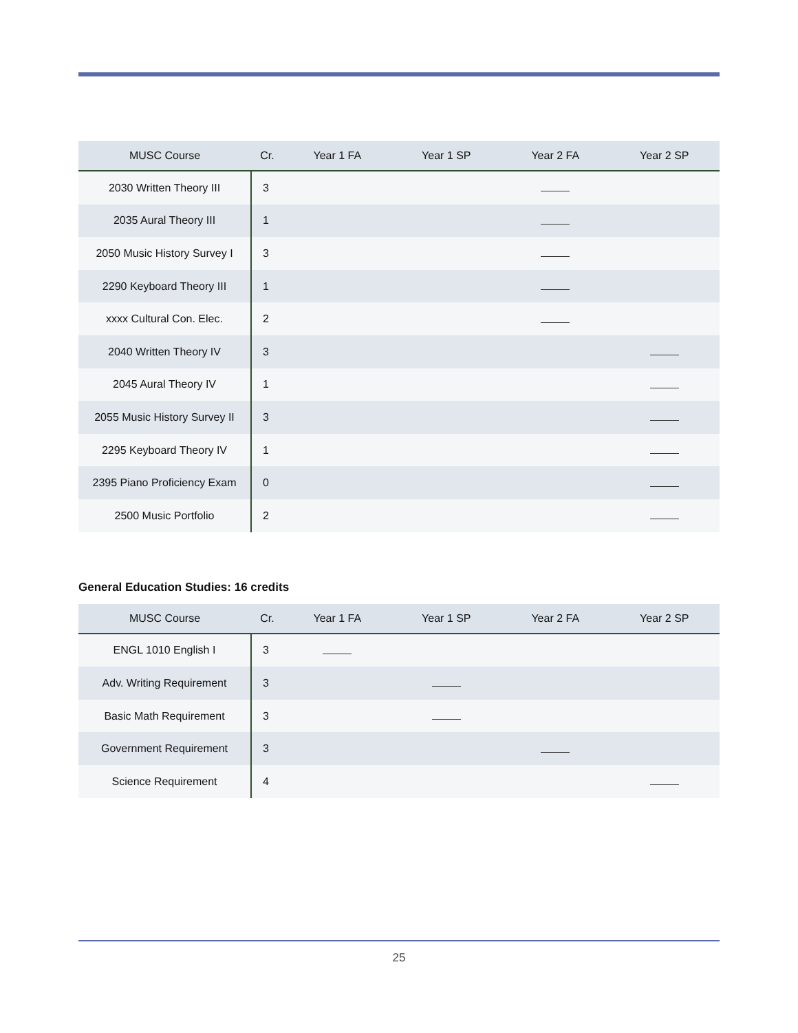| MUSC Course | Cr. | Year 1 FA | Year 1 SP | Year 2 FA | Year 2 SP |
| --- | --- | --- | --- | --- | --- |
| 2030 Written Theory III | 3 | | | | |
| 2035 Aural Theory III | 1 | | | | |
| 2050 Music History Survey I | 3 | | | | |
| 2290 Keyboard Theory III | 1 | | | | |
| xxxx Cultural Con. Elec. | 2 | | | | |
| 2040 Written Theory IV | 3 | | | | |
| 2045 Aural Theory IV | 1 | | | | |
| 2055 Music History Survey II | 3 | | | | |
| 2295 Keyboard Theory IV | 1 | | | | |
| 2395 Piano Proficiency Exam | 0 | | | | |
| 2500 Music Portfolio | 2 | | | | |
General Education Studies: 16 credits
| MUSC Course | Cr. | Year 1 FA | Year 1 SP | Year 2 FA | Year 2 SP |
| --- | --- | --- | --- | --- | --- |
| ENGL 1010 English I | 3 | | | | |
| Adv. Writing Requirement | 3 | | | | |
| Basic Math Requirement | 3 | | | | |
| Government Requirement | 3 | | | | |
| Science Requirement | 4 | | | | |
25